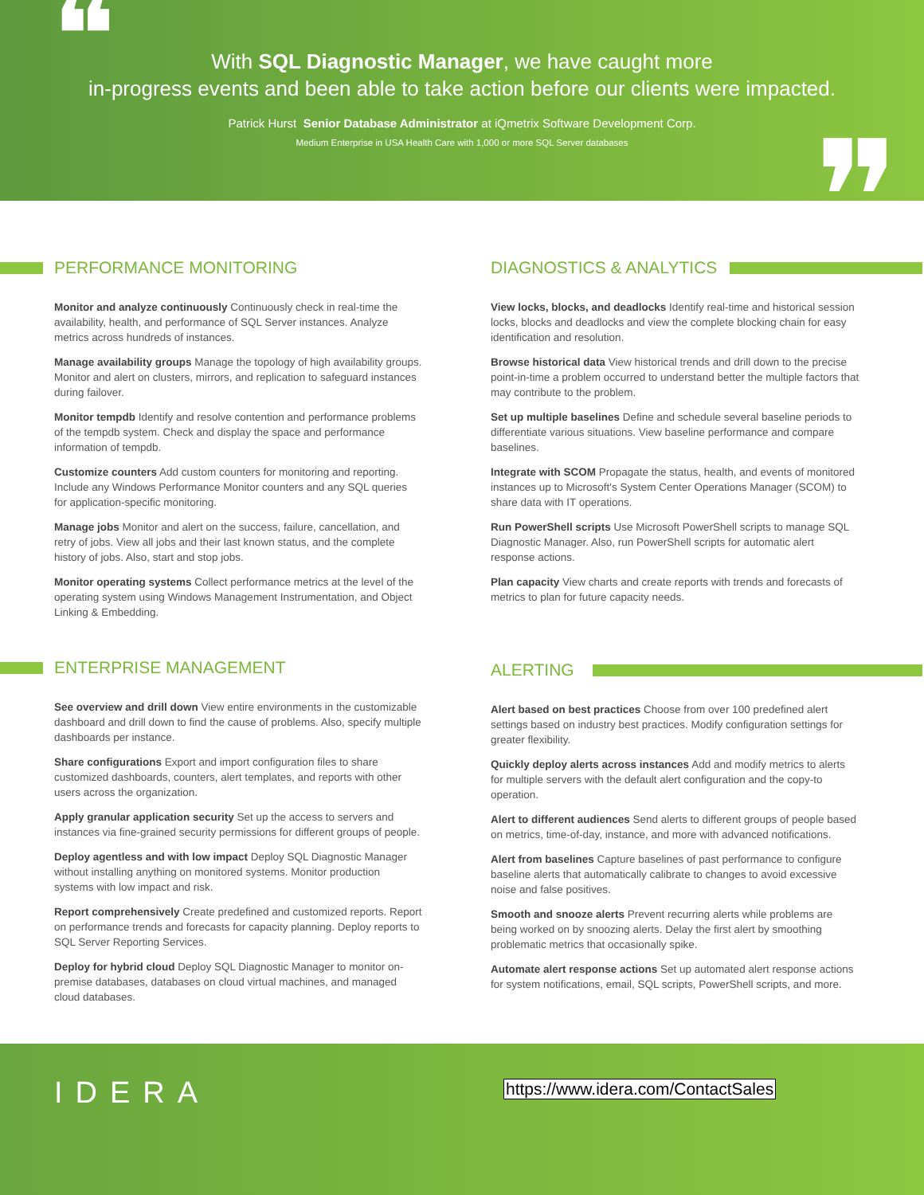❝
With SQL Diagnostic Manager, we have caught more
in-progress events and been able to take action before our clients were impacted.
Patrick Hurst Senior Database Administrator at iQmetrix Software Development Corp.
Medium Enterprise in USA Health Care with 1,000 or more SQL Server databases
❞
PERFORMANCE MONITORING
Monitor and analyze continuously Continuously check in real-time the availability, health, and performance of SQL Server instances. Analyze metrics across hundreds of instances.
Manage availability groups Manage the topology of high availability groups. Monitor and alert on clusters, mirrors, and replication to safeguard instances during failover.
Monitor tempdb Identify and resolve contention and performance problems of the tempdb system. Check and display the space and performance information of tempdb.
Customize counters Add custom counters for monitoring and reporting. Include any Windows Performance Monitor counters and any SQL queries for application-specific monitoring.
Manage jobs Monitor and alert on the success, failure, cancellation, and retry of jobs. View all jobs and their last known status, and the complete history of jobs. Also, start and stop jobs.
Monitor operating systems Collect performance metrics at the level of the operating system using Windows Management Instrumentation, and Object Linking & Embedding.
ENTERPRISE MANAGEMENT
See overview and drill down View entire environments in the customizable dashboard and drill down to find the cause of problems. Also, specify multiple dashboards per instance.
Share configurations Export and import configuration files to share customized dashboards, counters, alert templates, and reports with other users across the organization.
Apply granular application security Set up the access to servers and instances via fine-grained security permissions for different groups of people.
Deploy agentless and with low impact Deploy SQL Diagnostic Manager without installing anything on monitored systems. Monitor production systems with low impact and risk.
Report comprehensively Create predefined and customized reports. Report on performance trends and forecasts for capacity planning. Deploy reports to SQL Server Reporting Services.
Deploy for hybrid cloud Deploy SQL Diagnostic Manager to monitor on-premise databases, databases on cloud virtual machines, and managed cloud databases.
DIAGNOSTICS & ANALYTICS
View locks, blocks, and deadlocks Identify real-time and historical session locks, blocks and deadlocks and view the complete blocking chain for easy identification and resolution.
Browse historical data View historical trends and drill down to the precise point-in-time a problem occurred to understand better the multiple factors that may contribute to the problem.
Set up multiple baselines Define and schedule several baseline periods to differentiate various situations. View baseline performance and compare baselines.
Integrate with SCOM Propagate the status, health, and events of monitored instances up to Microsoft's System Center Operations Manager (SCOM) to share data with IT operations.
Run PowerShell scripts Use Microsoft PowerShell scripts to manage SQL Diagnostic Manager. Also, run PowerShell scripts for automatic alert response actions.
Plan capacity View charts and create reports with trends and forecasts of metrics to plan for future capacity needs.
ALERTING
Alert based on best practices Choose from over 100 predefined alert settings based on industry best practices. Modify configuration settings for greater flexibility.
Quickly deploy alerts across instances Add and modify metrics to alerts for multiple servers with the default alert configuration and the copy-to operation.
Alert to different audiences Send alerts to different groups of people based on metrics, time-of-day, instance, and more with advanced notifications.
Alert from baselines Capture baselines of past performance to configure baseline alerts that automatically calibrate to changes to avoid excessive noise and false positives.
Smooth and snooze alerts Prevent recurring alerts while problems are being worked on by snoozing alerts. Delay the first alert by smoothing problematic metrics that occasionally spike.
Automate alert response actions Set up automated alert response actions for system notifications, email, SQL scripts, PowerShell scripts, and more.
IDERA
https://www.idera.com/ContactSales